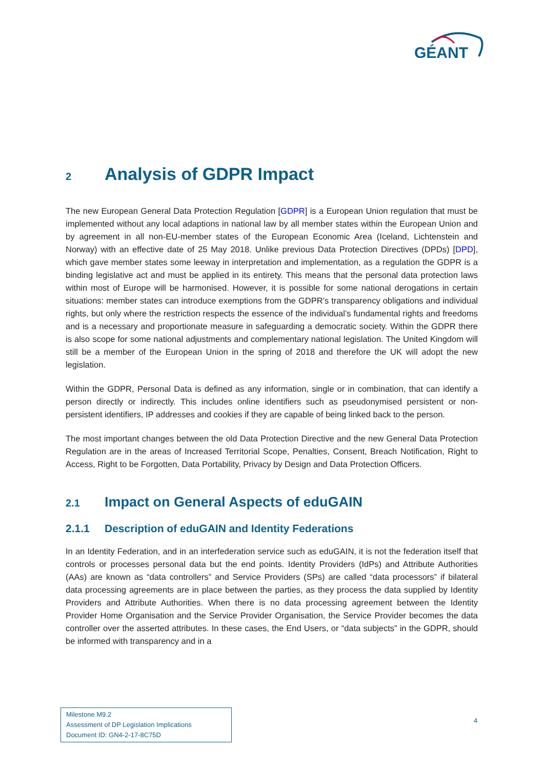GÉANT
2 Analysis of GDPR Impact
The new European General Data Protection Regulation [GDPR] is a European Union regulation that must be implemented without any local adaptions in national law by all member states within the European Union and by agreement in all non-EU-member states of the European Economic Area (Iceland, Lichtenstein and Norway) with an effective date of 25 May 2018. Unlike previous Data Protection Directives (DPDs) [DPD], which gave member states some leeway in interpretation and implementation, as a regulation the GDPR is a binding legislative act and must be applied in its entirety. This means that the personal data protection laws within most of Europe will be harmonised. However, it is possible for some national derogations in certain situations: member states can introduce exemptions from the GDPR’s transparency obligations and individual rights, but only where the restriction respects the essence of the individual’s fundamental rights and freedoms and is a necessary and proportionate measure in safeguarding a democratic society. Within the GDPR there is also scope for some national adjustments and complementary national legislation. The United Kingdom will still be a member of the European Union in the spring of 2018 and therefore the UK will adopt the new legislation.
Within the GDPR, Personal Data is defined as any information, single or in combination, that can identify a person directly or indirectly. This includes online identifiers such as pseudonymised persistent or non-persistent identifiers, IP addresses and cookies if they are capable of being linked back to the person.
The most important changes between the old Data Protection Directive and the new General Data Protection Regulation are in the areas of Increased Territorial Scope, Penalties, Consent, Breach Notification, Right to Access, Right to be Forgotten, Data Portability, Privacy by Design and Data Protection Officers.
2.1 Impact on General Aspects of eduGAIN
2.1.1 Description of eduGAIN and Identity Federations
In an Identity Federation, and in an interfederation service such as eduGAIN, it is not the federation itself that controls or processes personal data but the end points. Identity Providers (IdPs) and Attribute Authorities (AAs) are known as “data controllers” and Service Providers (SPs) are called “data processors” if bilateral data processing agreements are in place between the parties, as they process the data supplied by Identity Providers and Attribute Authorities. When there is no data processing agreement between the Identity Provider Home Organisation and the Service Provider Organisation, the Service Provider becomes the data controller over the asserted attributes. In these cases, the End Users, or “data subjects” in the GDPR, should be informed with transparency and in a
Milestone M9.2
Assessment of DP Legislation Implications
Document ID: GN4-2-17-8C75D
4